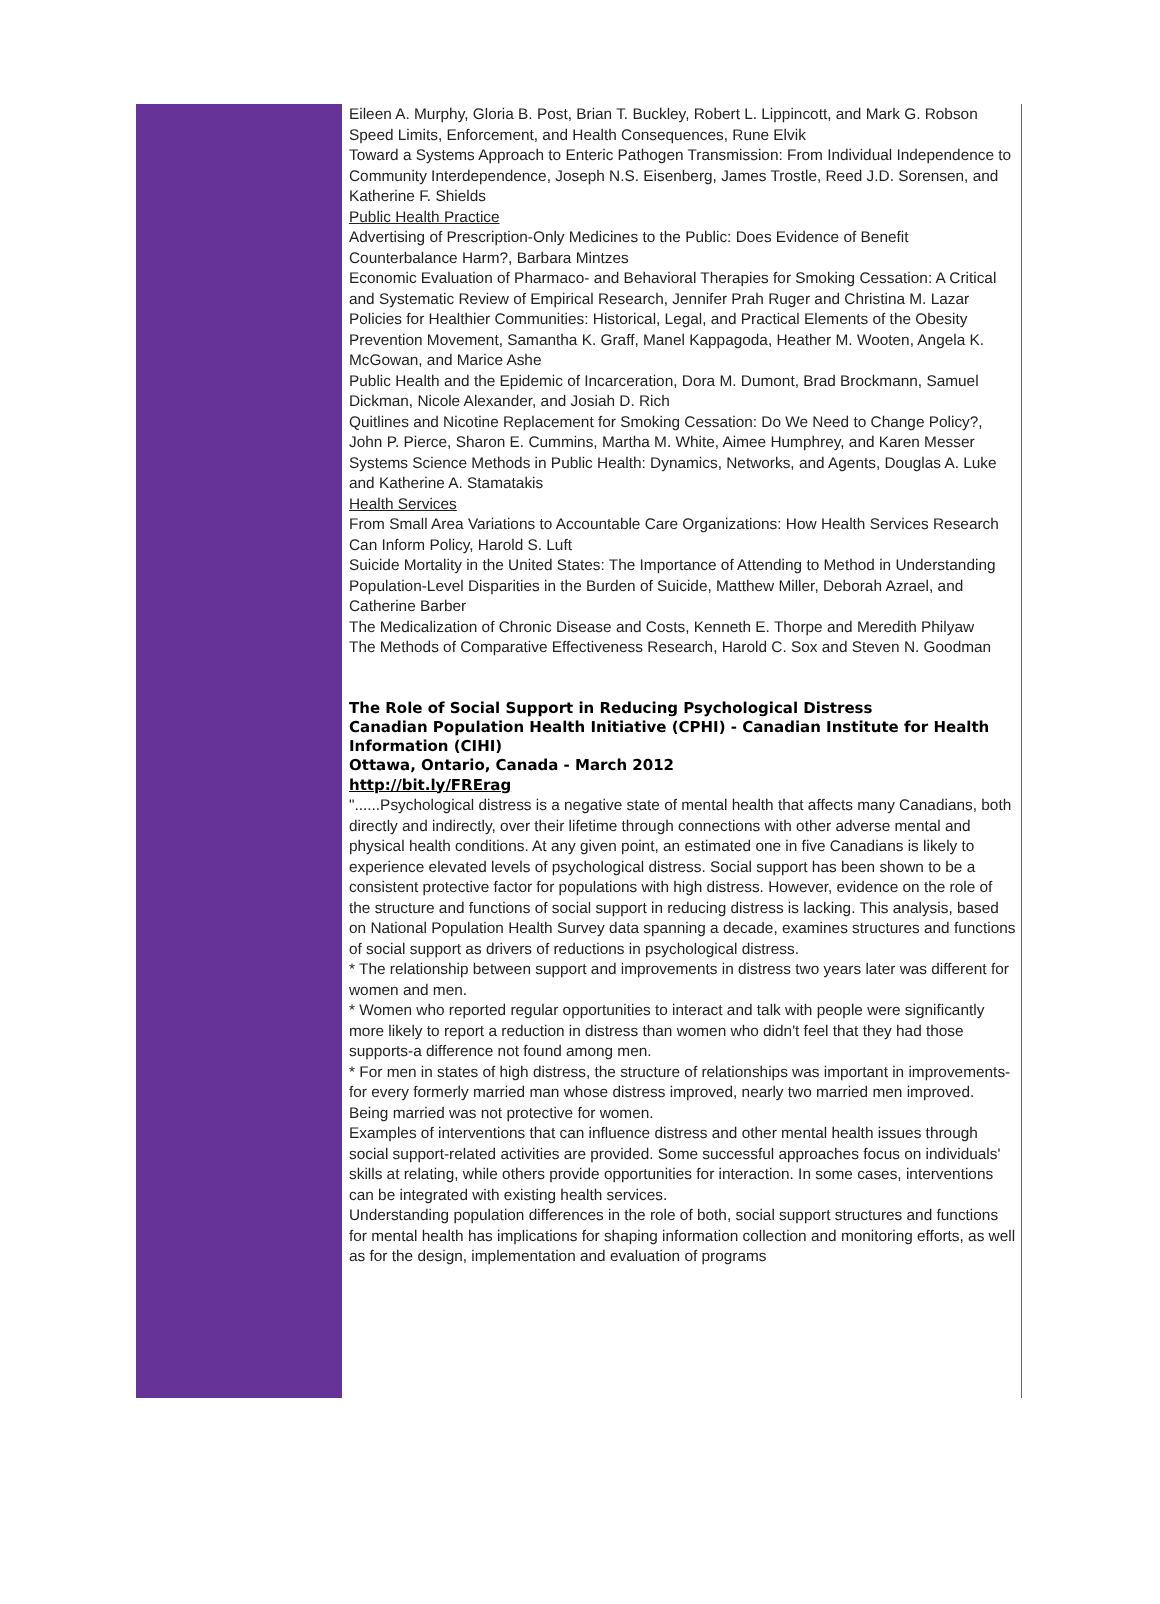Eileen A. Murphy, Gloria B. Post, Brian T. Buckley, Robert L. Lippincott, and Mark G. Robson
Speed Limits, Enforcement, and Health Consequences, Rune Elvik
Toward a Systems Approach to Enteric Pathogen Transmission: From Individual Independence to Community Interdependence, Joseph N.S. Eisenberg, James Trostle, Reed J.D. Sorensen, and Katherine F. Shields
Public Health Practice
Advertising of Prescription-Only Medicines to the Public: Does Evidence of Benefit Counterbalance Harm?, Barbara Mintzes
Economic Evaluation of Pharmaco- and Behavioral Therapies for Smoking Cessation: A Critical and Systematic Review of Empirical Research, Jennifer Prah Ruger and Christina M. Lazar
Policies for Healthier Communities: Historical, Legal, and Practical Elements of the Obesity Prevention Movement, Samantha K. Graff, Manel Kappagoda, Heather M. Wooten, Angela K. McGowan, and Marice Ashe
Public Health and the Epidemic of Incarceration, Dora M. Dumont, Brad Brockmann, Samuel Dickman, Nicole Alexander, and Josiah D. Rich
Quitlines and Nicotine Replacement for Smoking Cessation: Do We Need to Change Policy?, John P. Pierce, Sharon E. Cummins, Martha M. White, Aimee Humphrey, and Karen Messer
Systems Science Methods in Public Health: Dynamics, Networks, and Agents, Douglas A. Luke and Katherine A. Stamatakis
Health Services
From Small Area Variations to Accountable Care Organizations: How Health Services Research Can Inform Policy, Harold S. Luft
Suicide Mortality in the United States: The Importance of Attending to Method in Understanding Population-Level Disparities in the Burden of Suicide, Matthew Miller, Deborah Azrael, and Catherine Barber
The Medicalization of Chronic Disease and Costs, Kenneth E. Thorpe and Meredith Philyaw
The Methods of Comparative Effectiveness Research, Harold C. Sox and Steven N. Goodman
The Role of Social Support in Reducing Psychological Distress
Canadian Population Health Initiative (CPHI) - Canadian Institute for Health Information (CIHI)
Ottawa, Ontario, Canada - March 2012
http://bit.ly/FRErag
"......Psychological distress is a negative state of mental health that affects many Canadians, both directly and indirectly, over their lifetime through connections with other adverse mental and physical health conditions. At any given point, an estimated one in five Canadians is likely to experience elevated levels of psychological distress. Social support has been shown to be a consistent protective factor for populations with high distress. However, evidence on the role of the structure and functions of social support in reducing distress is lacking. This analysis, based on National Population Health Survey data spanning a decade, examines structures and functions of social support as drivers of reductions in psychological distress.
* The relationship between support and improvements in distress two years later was different for women and men.
* Women who reported regular opportunities to interact and talk with people were significantly more likely to report a reduction in distress than women who didn't feel that they had those supports-a difference not found among men.
* For men in states of high distress, the structure of relationships was important in improvements-for every formerly married man whose distress improved, nearly two married men improved. Being married was not protective for women.
Examples of interventions that can influence distress and other mental health issues through social support-related activities are provided. Some successful approaches focus on individuals' skills at relating, while others provide opportunities for interaction. In some cases, interventions can be integrated with existing health services.
Understanding population differences in the role of both, social support structures and functions for mental health has implications for shaping information collection and monitoring efforts, as well as for the design, implementation and evaluation of programs